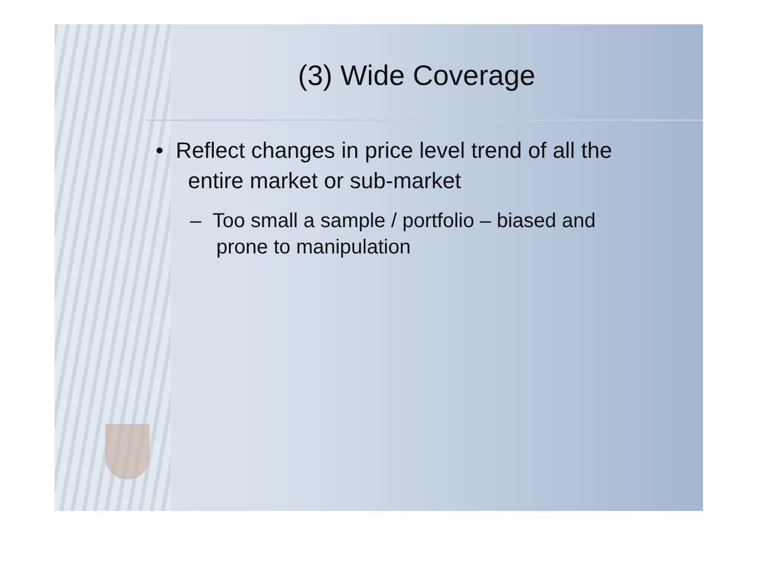(3) Wide Coverage
• Reflect changes in price level trend of all the entire market or sub-market
– Too small a sample / portfolio – biased and prone to manipulation